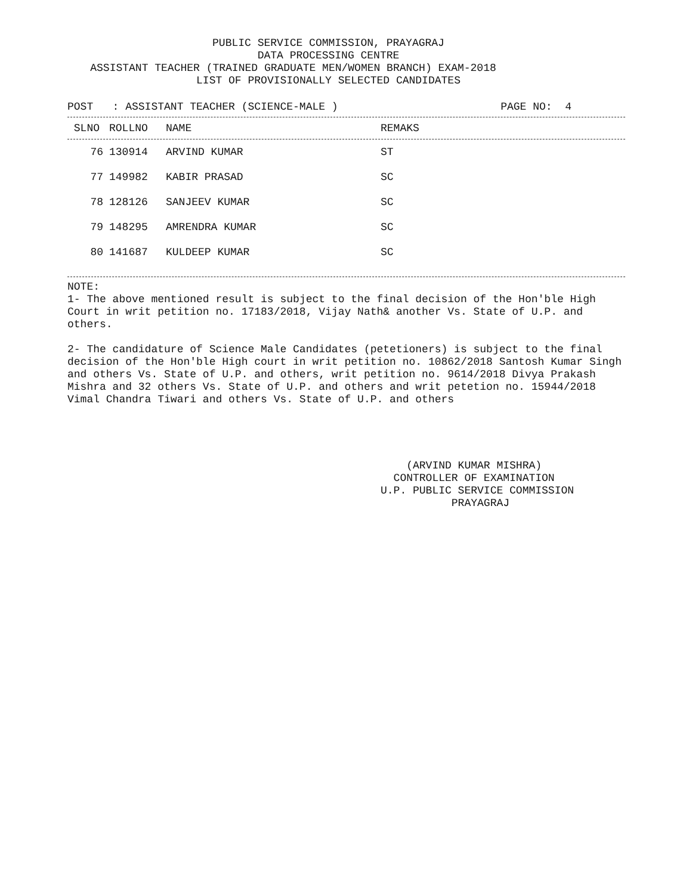PUBLIC SERVICE COMMISSION, PRAYAGRAJ
DATA PROCESSING CENTRE
ASSISTANT TEACHER (TRAINED GRADUATE MEN/WOMEN BRANCH) EXAM-2018
LIST OF PROVISIONALLY SELECTED CANDIDATES
POST : ASSISTANT TEACHER (SCIENCE-MALE ) PAGE NO: 4
| SLNO | ROLLNO | NAME | REMAKS |
| --- | --- | --- | --- |
| 76 | 130914 | ARVIND KUMAR | ST |
| 77 | 149982 | KABIR PRASAD | SC |
| 78 | 128126 | SANJEEV KUMAR | SC |
| 79 | 148295 | AMRENDRA KUMAR | SC |
| 80 | 141687 | KULDEEP KUMAR | SC |
NOTE:
1- The above mentioned result is subject to the final decision of the Hon'ble High Court in writ petition no. 17183/2018, Vijay Nath& another Vs. State of U.P. and others.
2- The candidature of Science Male Candidates (petetioners) is subject to the final decision of the Hon'ble High court in writ petition no. 10862/2018 Santosh Kumar Singh and others Vs. State of U.P. and others, writ petition no. 9614/2018 Divya Prakash Mishra and 32 others Vs. State of U.P. and others and writ petetion no. 15944/2018 Vimal Chandra Tiwari and others Vs. State of U.P. and others
(ARVIND KUMAR MISHRA)
CONTROLLER OF EXAMINATION
U.P. PUBLIC SERVICE COMMISSION
PRAYAGRAJ